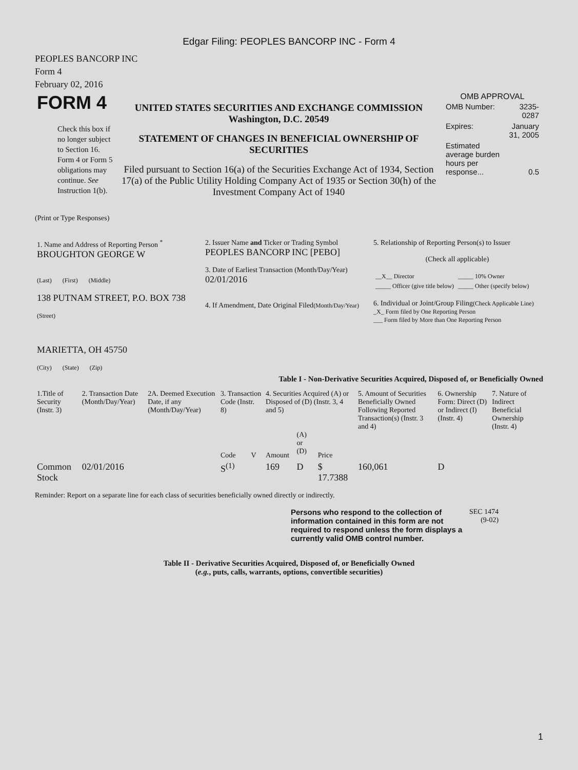Edgar Filing: PEOPLES BANCORP INC - Form 4
PEOPLES BANCORP INC
Form 4
February 02, 2016
| FORM 4 Check this box if no longer subject to Section 16. Form 4 or Form 5 obligations may continue. See Instruction 1(b). | UNITED STATES SECURITIES AND EXCHANGE COMMISSION Washington, D.C. 20549 STATEMENT OF CHANGES IN BENEFICIAL OWNERSHIP OF SECURITIES Filed pursuant to Section 16(a) of the Securities Exchange Act of 1934, Section 17(a) of the Public Utility Holding Company Act of 1935 or Section 30(h) of the Investment Company Act of 1940 | OMB APPROVAL / OMB Number: / 3235-0287 / / Expires: / January 31, 2005 / / Estimated average burden hours per response... / 0.5 / |
(Print or Type Responses)
| 1. Name and Address of Reporting Person <sup>*</sup> BROUGHTON GEORGE W (Last) (First) (Middle) 138 PUTNAM STREET, P.O. BOX 738 (Street) MARIETTA, OH 45750 (City) (State) (Zip) | 2. Issuer Name and Ticker or Trading Symbol PEOPLES BANCORP INC [PEBO] 3. Date of Earliest Transaction (Month/Day/Year) 02/01/2016 4. If Amendment, Date Original Filed (Month/Day/Year) | 5. Relationship of Reporting Person(s) to Issuer (Check all applicable) / __X__ Director / _____ 10% Owner / / _____ Officer (give title below) / _____ Other (specify below) / 6. Individual or Joint/Group Filing (Check Applicable Line) _X_ Form filed by One Reporting Person ___ Form filed by More than One Reporting Person |
Table I - Non-Derivative Securities Acquired, Disposed of, or Beneficially Owned
| 1.Title of Security (Instr. 3) | 2. Transaction Date (Month/Day/Year) | 2A. Deemed Execution Date, if any (Month/Day/Year) | 3. Transaction Code (Instr. 8) | | 4. Securities Acquired (A) or Disposed of (D) (Instr. 3, 4 and 5) | | | 5. Amount of Securities Beneficially Owned Following Reported Transaction(s) (Instr. 3 and 4) | 6. Ownership Form: Direct (D) or Indirect (I) (Instr. 4) | 7. Nature of Indirect Beneficial Ownership (Instr. 4) |
| --- | --- | --- | --- | --- | --- | --- | --- | --- | --- | --- |
| | | | Code | V | Amount | (A) or (D) | Price | | | |
| Common Stock | 02/01/2016 | | S<sup>(1)</sup> | | 169 | D | $ 17.7388 | 160,061 | D | |
Reminder: Report on a separate line for each class of securities beneficially owned directly or indirectly.
| Persons who respond to the collection of information contained in this form are not required to respond unless the form displays a currently valid OMB control number. | SEC 1474 (9-02) |
Table II - Derivative Securities Acquired, Disposed of, or Beneficially Owned
(e.g., puts, calls, warrants, options, convertible securities)
1